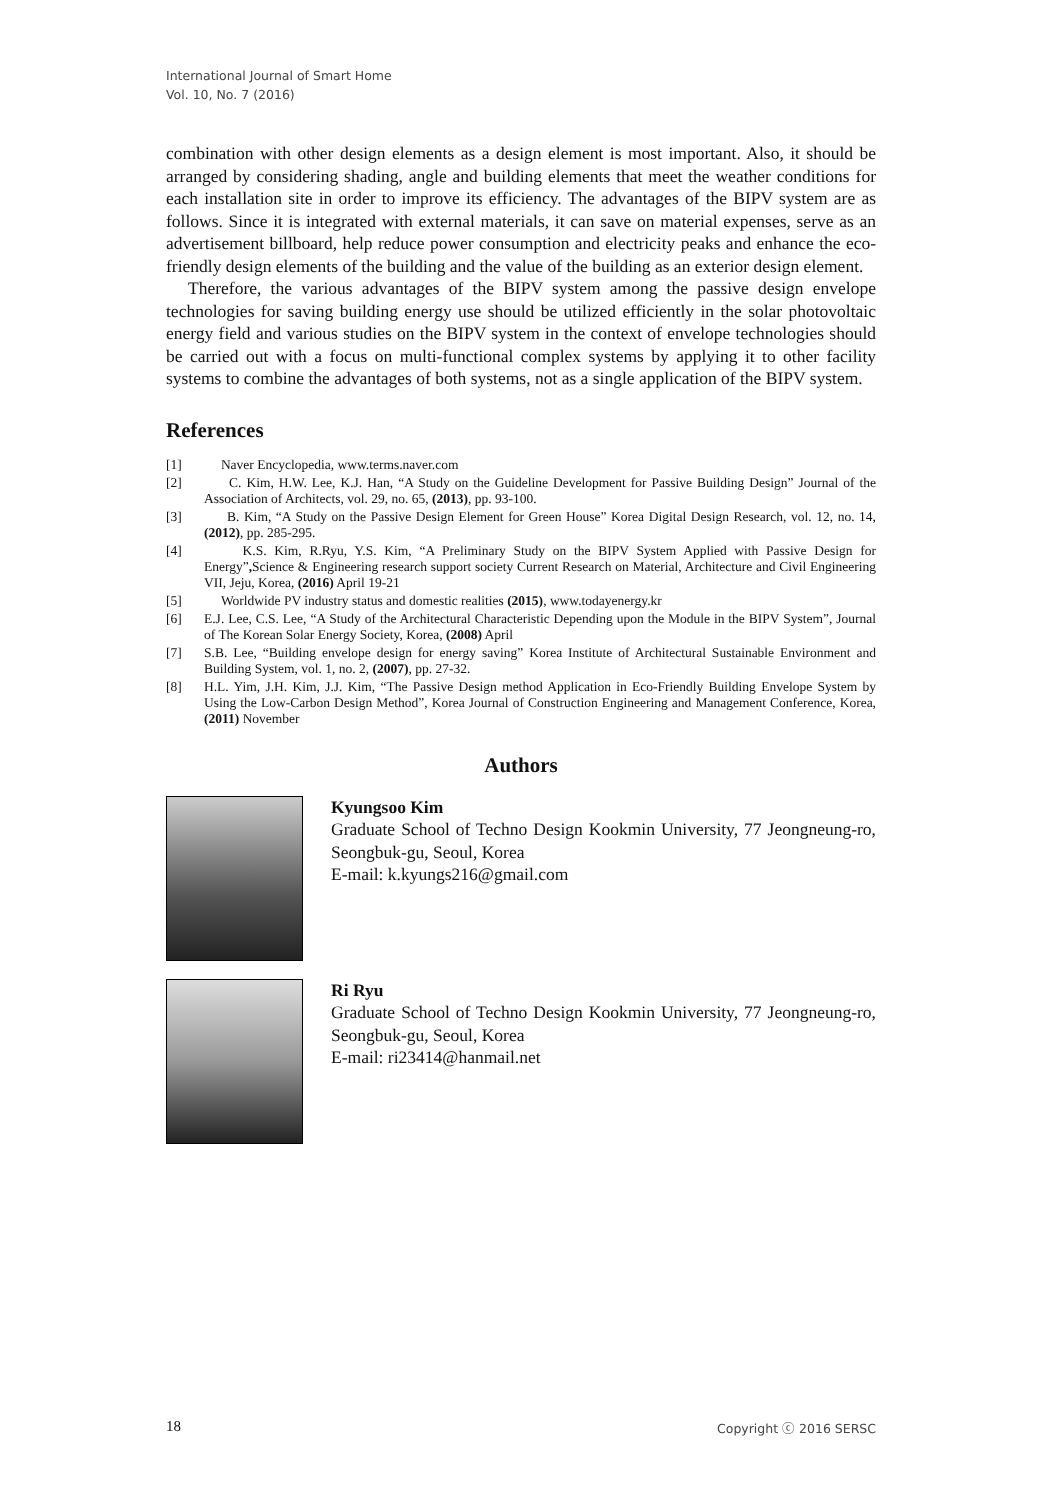International Journal of Smart Home
Vol. 10, No. 7 (2016)
combination with other design elements as a design element is most important. Also, it should be arranged by considering shading, angle and building elements that meet the weather conditions for each installation site in order to improve its efficiency. The advantages of the BIPV system are as follows. Since it is integrated with external materials, it can save on material expenses, serve as an advertisement billboard, help reduce power consumption and electricity peaks and enhance the eco-friendly design elements of the building and the value of the building as an exterior design element.
Therefore, the various advantages of the BIPV system among the passive design envelope technologies for saving building energy use should be utilized efficiently in the solar photovoltaic energy field and various studies on the BIPV system in the context of envelope technologies should be carried out with a focus on multi-functional complex systems by applying it to other facility systems to combine the advantages of both systems, not as a single application of the BIPV system.
References
[1] Naver Encyclopedia, www.terms.naver.com
[2] C. Kim, H.W. Lee, K.J. Han, “A Study on the Guideline Development for Passive Building Design” Journal of the Association of Architects, vol. 29, no. 65, (2013), pp. 93-100.
[3] B. Kim, “A Study on the Passive Design Element for Green House” Korea Digital Design Research, vol. 12, no. 14, (2012), pp. 285-295.
[4] K.S. Kim, R.Ryu, Y.S. Kim, “A Preliminary Study on the BIPV System Applied with Passive Design for Energy”, Science & Engineering research support society Current Research on Material, Architecture and Civil Engineering VII, Jeju, Korea, (2016) April 19-21
[5] Worldwide PV industry status and domestic realities (2015), www.todayenergy.kr
[6] E.J. Lee, C.S. Lee, “A Study of the Architectural Characteristic Depending upon the Module in the BIPV System”, Journal of The Korean Solar Energy Society, Korea, (2008) April
[7] S.B. Lee, “Building envelope design for energy saving” Korea Institute of Architectural Sustainable Environment and Building System, vol. 1, no. 2, (2007), pp. 27-32.
[8] H.L. Yim, J.H. Kim, J.J. Kim, “The Passive Design method Application in Eco-Friendly Building Envelope System by Using the Low-Carbon Design Method”, Korea Journal of Construction Engineering and Management Conference, Korea, (2011) November
Authors
Kyungsoo Kim
Graduate School of Techno Design Kookmin University, 77 Jeongneung-ro, Seongbuk-gu, Seoul, Korea
E-mail: k.kyungs216@gmail.com
Ri Ryu
Graduate School of Techno Design Kookmin University, 77 Jeongneung-ro, Seongbuk-gu, Seoul, Korea
E-mail: ri23414@hanmail.net
18 Copyright ⓒ 2016 SERSC